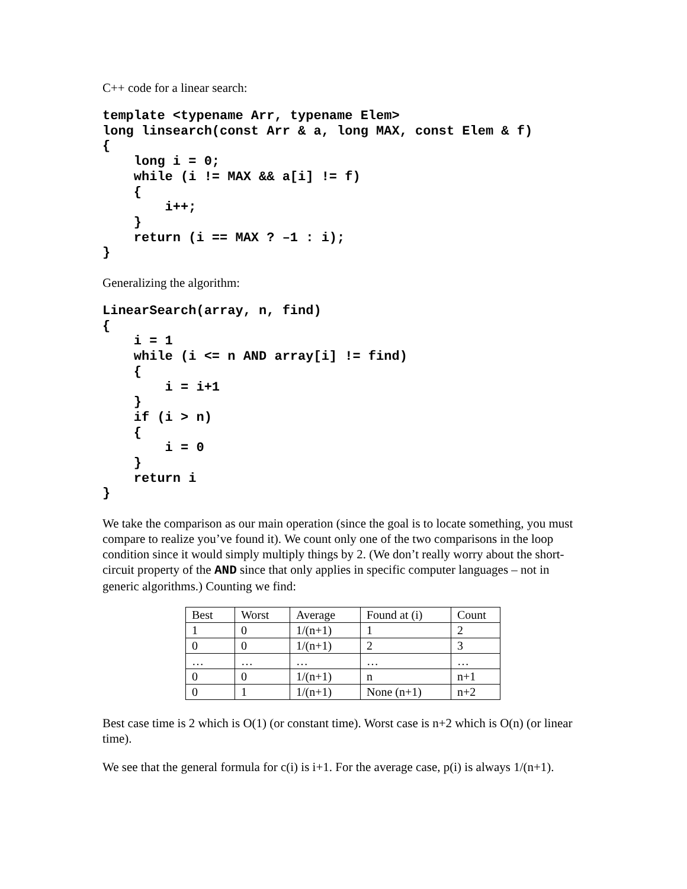C++ code for a linear search:
template <typename Arr, typename Elem>
long linsearch(const Arr & a, long MAX, const Elem & f)
{
    long i = 0;
    while (i != MAX && a[i] != f)
    {
        i++;
    }
    return (i == MAX ? –1 : i);
}
Generalizing the algorithm:
LinearSearch(array, n, find)
{
    i = 1
    while (i <= n AND array[i] != find)
    {
        i = i+1
    }
    if (i > n)
    {
        i = 0
    }
    return i
}
We take the comparison as our main operation (since the goal is to locate something, you must compare to realize you’ve found it). We count only one of the two comparisons in the loop condition since it would simply multiply things by 2. (We don’t really worry about the short-circuit property of the AND since that only applies in specific computer languages – not in generic algorithms.) Counting we find:
| Best | Worst | Average | Found at (i) | Count |
| 1 | 0 | 1/(n+1) | 1 | 2 |
| 0 | 0 | 1/(n+1) | 2 | 3 |
| … | … | … | … | … |
| 0 | 0 | 1/(n+1) | n | n+1 |
| 0 | 1 | 1/(n+1) | None (n+1) | n+2 |
Best case time is 2 which is O(1) (or constant time). Worst case is n+2 which is O(n) (or linear time).
We see that the general formula for c(i) is i+1. For the average case, p(i) is always 1/(n+1).